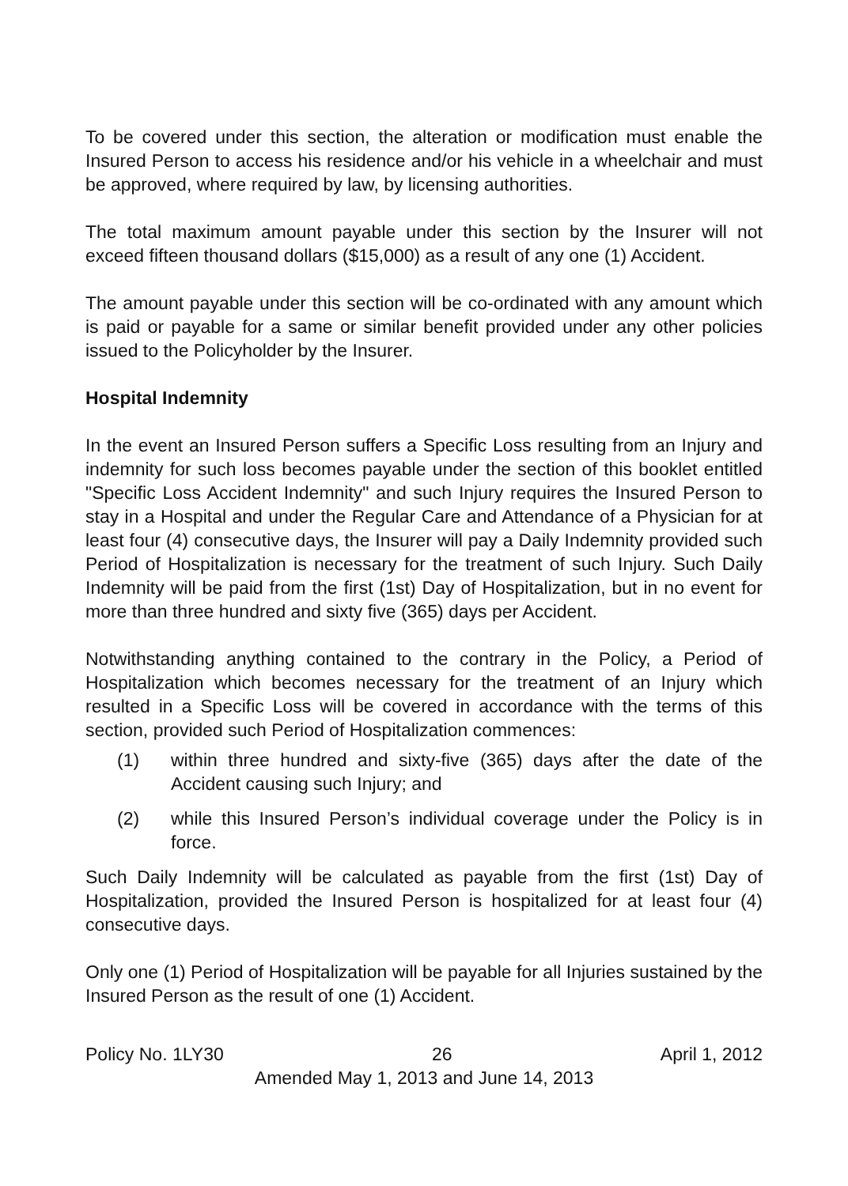To be covered under this section, the alteration or modification must enable the Insured Person to access his residence and/or his vehicle in a wheelchair and must be approved, where required by law, by licensing authorities.
The total maximum amount payable under this section by the Insurer will not exceed fifteen thousand dollars ($15,000) as a result of any one (1) Accident.
The amount payable under this section will be co-ordinated with any amount which is paid or payable for a same or similar benefit provided under any other policies issued to the Policyholder by the Insurer.
Hospital Indemnity
In the event an Insured Person suffers a Specific Loss resulting from an Injury and indemnity for such loss becomes payable under the section of this booklet entitled "Specific Loss Accident Indemnity" and such Injury requires the Insured Person to stay in a Hospital and under the Regular Care and Attendance of a Physician for at least four (4) consecutive days, the Insurer will pay a Daily Indemnity provided such Period of Hospitalization is necessary for the treatment of such Injury. Such Daily Indemnity will be paid from the first (1st) Day of Hospitalization, but in no event for more than three hundred and sixty five (365) days per Accident.
Notwithstanding anything contained to the contrary in the Policy, a Period of Hospitalization which becomes necessary for the treatment of an Injury which resulted in a Specific Loss will be covered in accordance with the terms of this section, provided such Period of Hospitalization commences:
(1) within three hundred and sixty-five (365) days after the date of the Accident causing such Injury; and
(2) while this Insured Person’s individual coverage under the Policy is in force.
Such Daily Indemnity will be calculated as payable from the first (1st) Day of Hospitalization, provided the Insured Person is hospitalized for at least four (4) consecutive days.
Only one (1) Period of Hospitalization will be payable for all Injuries sustained by the Insured Person as the result of one (1) Accident.
Policy No. 1LY30 26 April 1, 2012
Amended May 1, 2013 and June 14, 2013